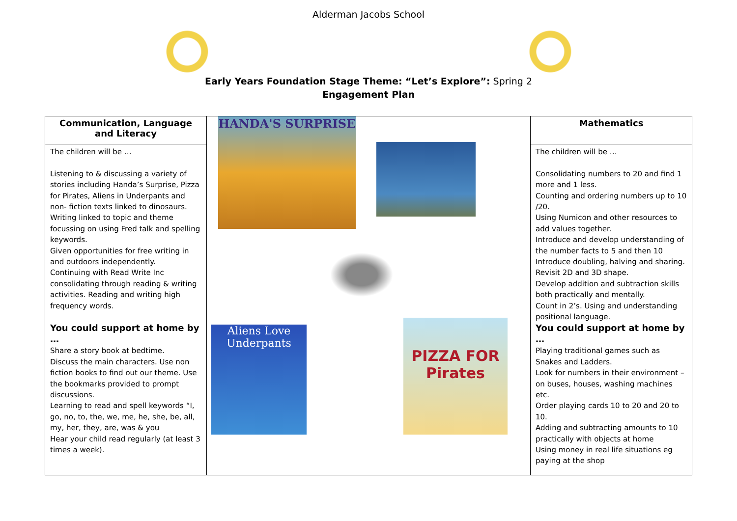Alderman Jacobs School
Early Years Foundation Stage Theme: “Let’s Explore”: Spring 2
Engagement Plan
| Communication, Language and Literacy The children will be … Listening to & discussing a variety of stories including Handa’s Surprise, Pizza for Pirates, Aliens in Underpants and non- fiction texts linked to dinosaurs. Writing linked to topic and theme focussing on using Fred talk and spelling keywords. Given opportunities for free writing in and outdoors independently. Continuing with Read Write Inc consolidating through reading & writing activities. Reading and writing high frequency words. You could support at home by … Share a story book at bedtime. Discuss the main characters. Use non fiction books to find out our theme. Use the bookmarks provided to prompt discussions. Learning to read and spell keywords “I, go, no, to, the, we, me, he, she, be, all, my, her, they, are, was & you Hear your child read regularly (at least 3 times a week). | HANDA'S SURPRISE Aliens Love Underpants PIZZA FOR Pirates | Mathematics The children will be … Consolidating numbers to 20 and find 1 more and 1 less. Counting and ordering numbers up to 10 /20. Using Numicon and other resources to add values together. Introduce and develop understanding of the number facts to 5 and then 10 Introduce doubling, halving and sharing. Revisit 2D and 3D shape. Develop addition and subtraction skills both practically and mentally. Count in 2’s. Using and understanding positional language. You could support at home by … Playing traditional games such as Snakes and Ladders. Look for numbers in their environment – on buses, houses, washing machines etc. Order playing cards 10 to 20 and 20 to 10. Adding and subtracting amounts to 10 practically with objects at home Using money in real life situations eg paying at the shop |